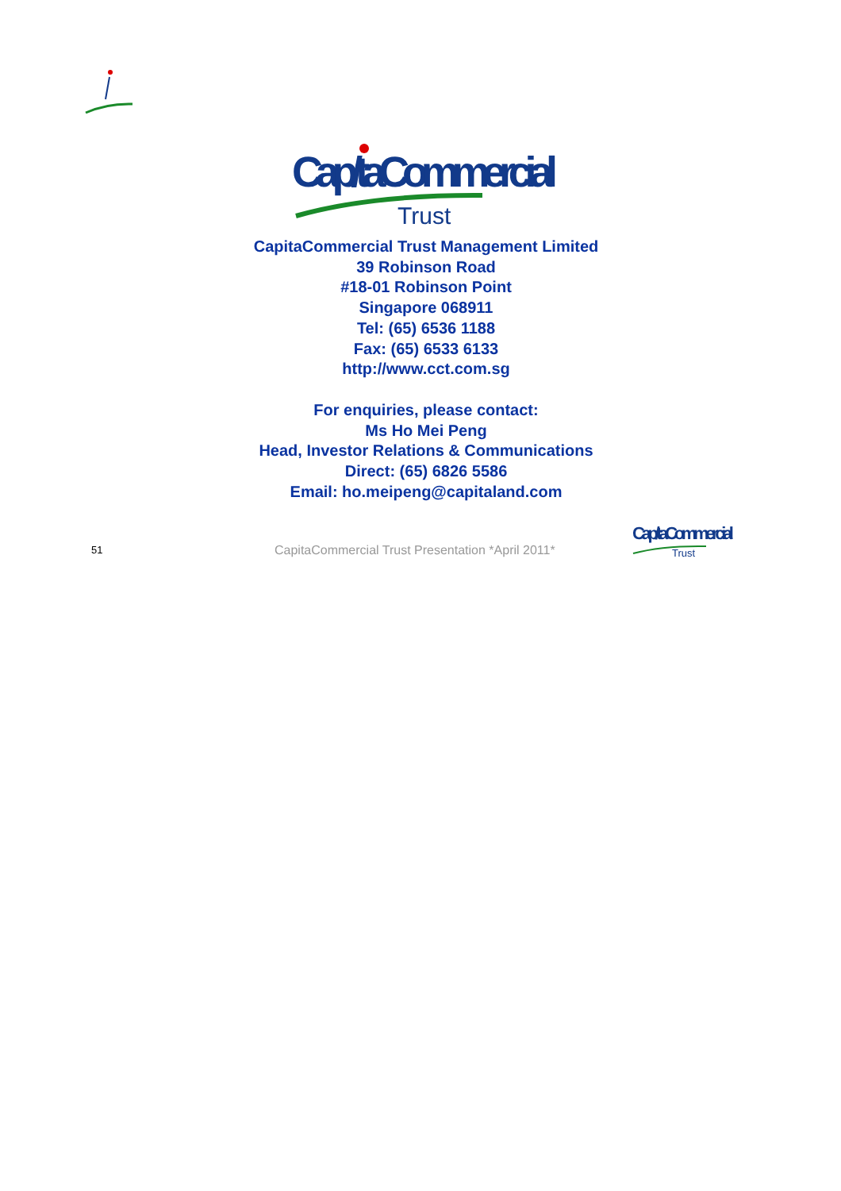Cap/taCommercial
Trust
CapitaCommercial Trust Management Limited
39 Robinson Road
#18-01 Robinson Point
Singapore 068911
Tel: (65) 6536 1188
Fax: (65) 6533 6133
http://www.cct.com.sg
For enquiries, please contact:
Ms Ho Mei Peng
Head, Investor Relations & Communications
Direct: (65) 6826 5586
Email: ho.meipeng@capitaland.com
51 CapitaCommercial Trust Presentation *April 2011*
Cap/taCommercial
Trust